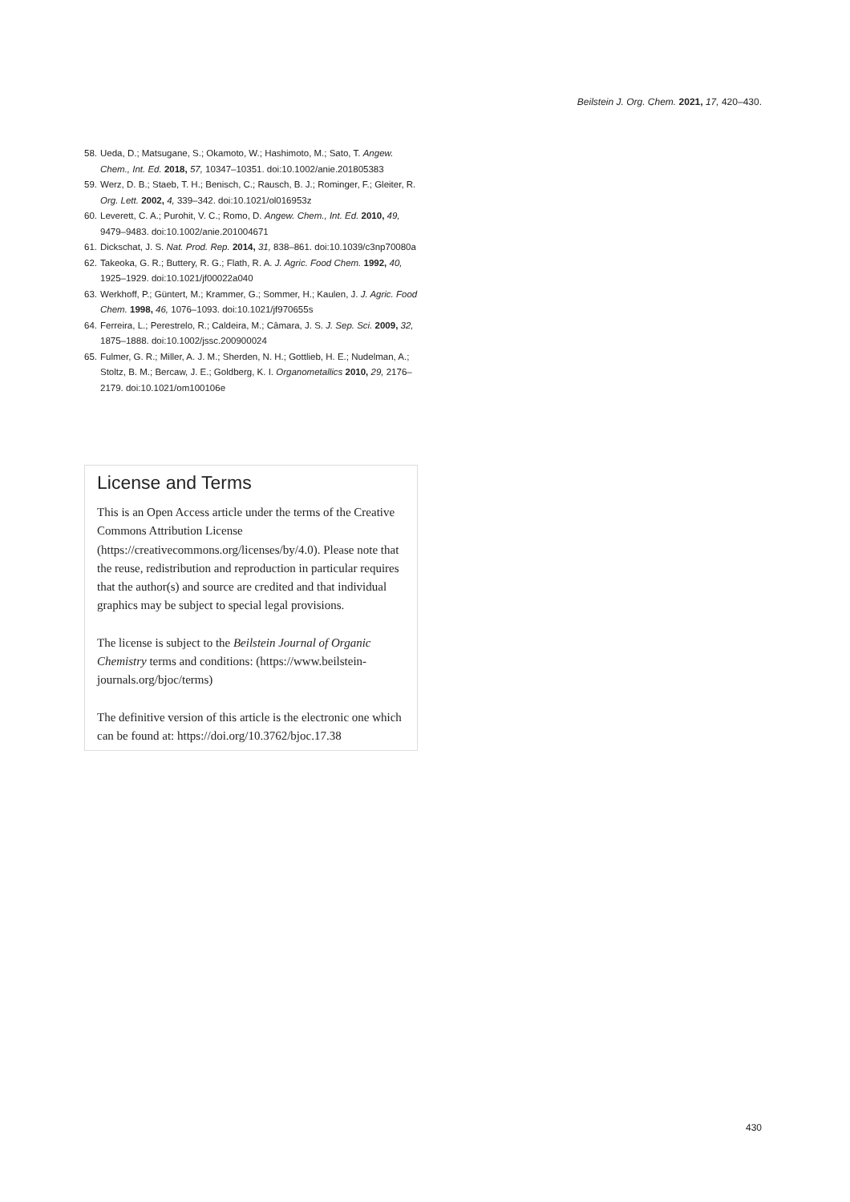Beilstein J. Org. Chem. 2021, 17, 420–430.
58. Ueda, D.; Matsugane, S.; Okamoto, W.; Hashimoto, M.; Sato, T. Angew. Chem., Int. Ed. 2018, 57, 10347–10351. doi:10.1002/anie.201805383
59. Werz, D. B.; Staeb, T. H.; Benisch, C.; Rausch, B. J.; Rominger, F.; Gleiter, R. Org. Lett. 2002, 4, 339–342. doi:10.1021/ol016953z
60. Leverett, C. A.; Purohit, V. C.; Romo, D. Angew. Chem., Int. Ed. 2010, 49, 9479–9483. doi:10.1002/anie.201004671
61. Dickschat, J. S. Nat. Prod. Rep. 2014, 31, 838–861. doi:10.1039/c3np70080a
62. Takeoka, G. R.; Buttery, R. G.; Flath, R. A. J. Agric. Food Chem. 1992, 40, 1925–1929. doi:10.1021/jf00022a040
63. Werkhoff, P.; Güntert, M.; Krammer, G.; Sommer, H.; Kaulen, J. J. Agric. Food Chem. 1998, 46, 1076–1093. doi:10.1021/jf970655s
64. Ferreira, L.; Perestrelo, R.; Caldeira, M.; Câmara, J. S. J. Sep. Sci. 2009, 32, 1875–1888. doi:10.1002/jssc.200900024
65. Fulmer, G. R.; Miller, A. J. M.; Sherden, N. H.; Gottlieb, H. E.; Nudelman, A.; Stoltz, B. M.; Bercaw, J. E.; Goldberg, K. I. Organometallics 2010, 29, 2176–2179. doi:10.1021/om100106e
License and Terms
This is an Open Access article under the terms of the Creative Commons Attribution License (https://creativecommons.org/licenses/by/4.0). Please note that the reuse, redistribution and reproduction in particular requires that the author(s) and source are credited and that individual graphics may be subject to special legal provisions.
The license is subject to the Beilstein Journal of Organic Chemistry terms and conditions: (https://www.beilstein-journals.org/bjoc/terms)
The definitive version of this article is the electronic one which can be found at: https://doi.org/10.3762/bjoc.17.38
430